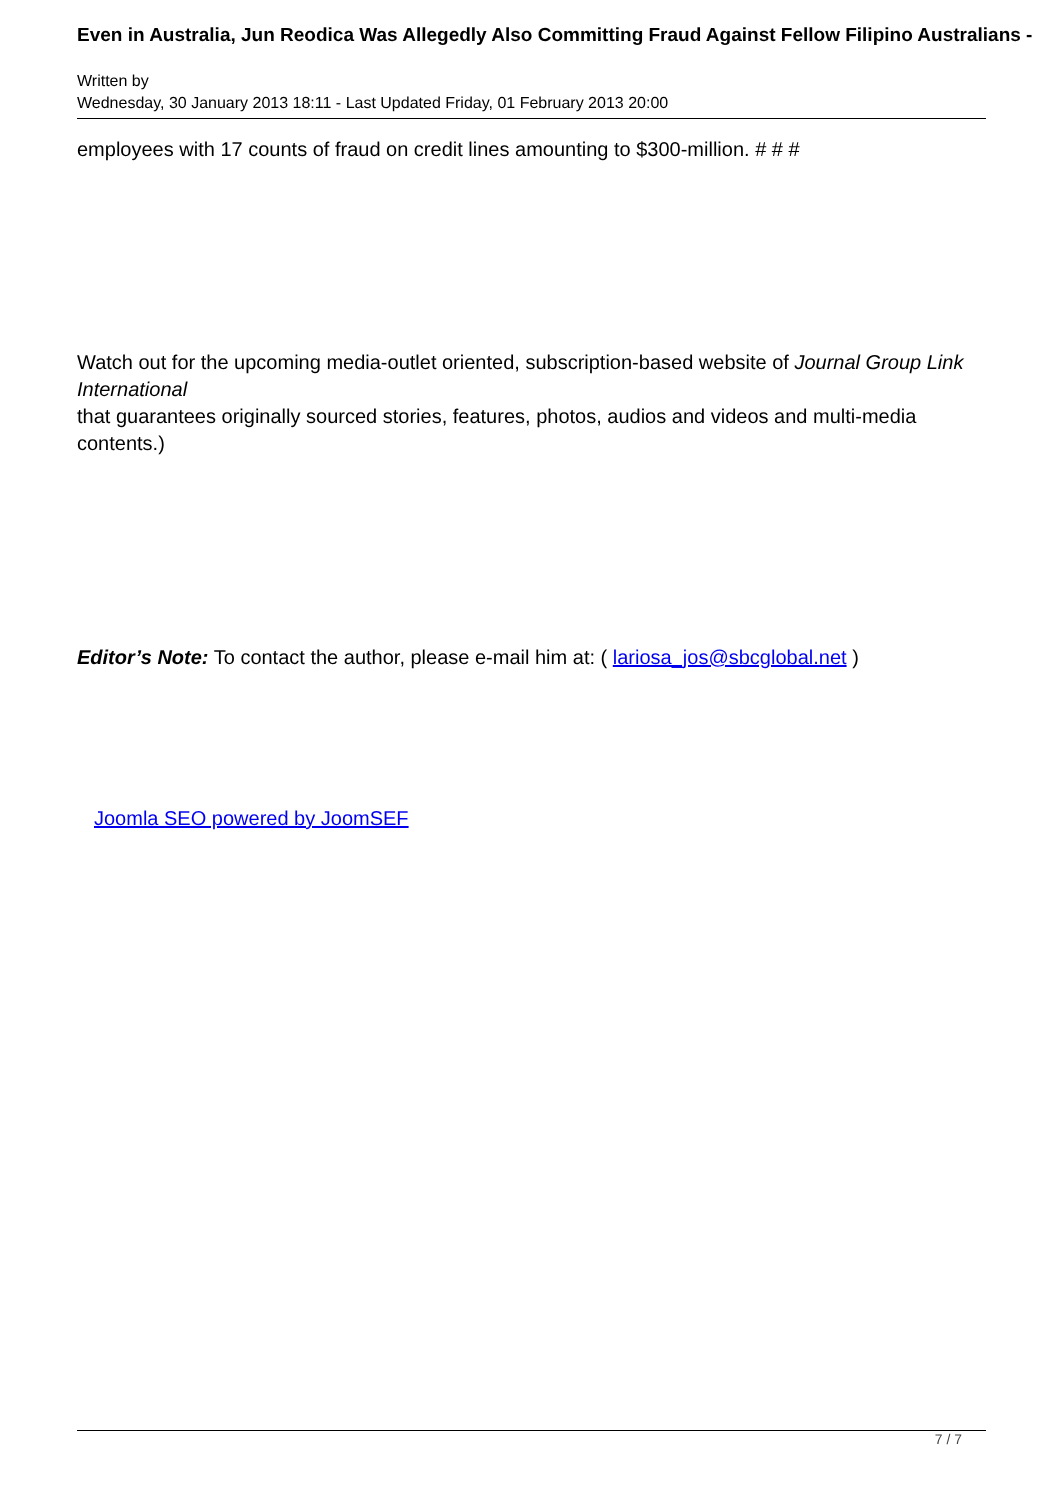Even in Australia, Jun Reodica Was Allegedly Also Committing Fraud Against Fellow Filipino Australians -
Written by
Wednesday, 30 January 2013 18:11 - Last Updated Friday, 01 February 2013 20:00
employees with 17 counts of fraud on credit lines amounting to $300-million. # # #
Watch out for the upcoming media-outlet oriented, subscription-based website of Journal Group Link International
that guarantees originally sourced stories, features, photos, audios and videos and multi-media contents.)
Editor’s Note: To contact the author, please e-mail him at: ( lariosa_jos@sbcglobal.net )
Joomla SEO powered by JoomSEF
7 / 7